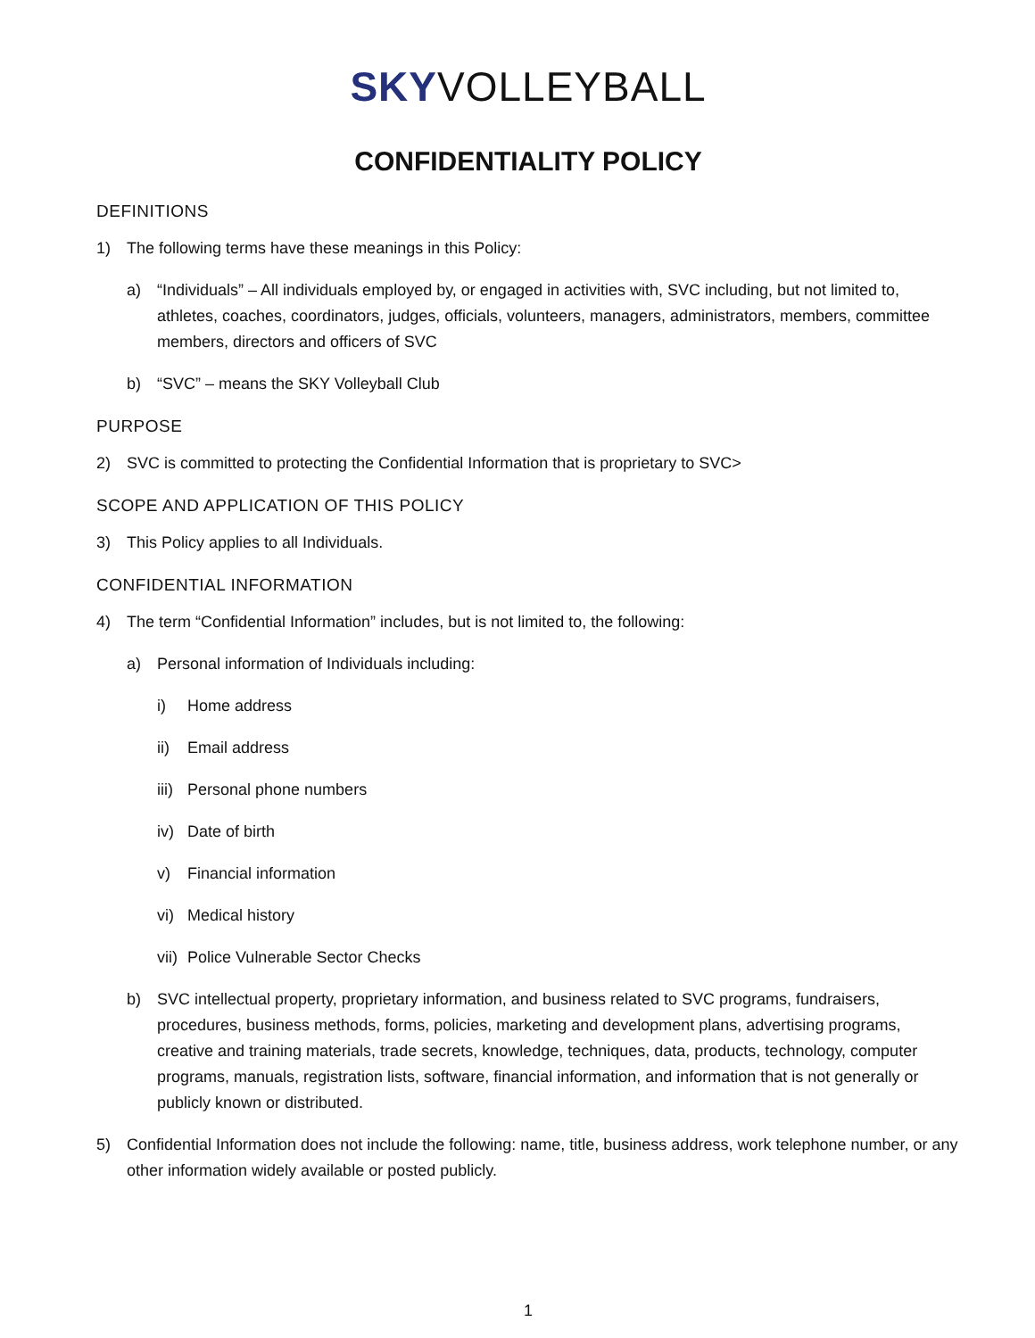SKY VOLLEYBALL
CONFIDENTIALITY POLICY
DEFINITIONS
1) The following terms have these meanings in this Policy:
a) “Individuals” – All individuals employed by, or engaged in activities with, SVC including, but not limited to, athletes, coaches, coordinators, judges, officials, volunteers, managers, administrators, members, committee members, directors and officers of SVC
b) “SVC” – means the SKY Volleyball Club
PURPOSE
2) SVC is committed to protecting the Confidential Information that is proprietary to SVC>
SCOPE AND APPLICATION OF THIS POLICY
3) This Policy applies to all Individuals.
CONFIDENTIAL INFORMATION
4) The term “Confidential Information” includes, but is not limited to, the following:
a) Personal information of Individuals including:
i) Home address
ii) Email address
iii) Personal phone numbers
iv) Date of birth
v) Financial information
vi) Medical history
vii) Police Vulnerable Sector Checks
b) SVC intellectual property, proprietary information, and business related to SVC programs, fundraisers, procedures, business methods, forms, policies, marketing and development plans, advertising programs, creative and training materials, trade secrets, knowledge, techniques, data, products, technology, computer programs, manuals, registration lists, software, financial information, and information that is not generally or publicly known or distributed.
5) Confidential Information does not include the following: name, title, business address, work telephone number, or any other information widely available or posted publicly.
1